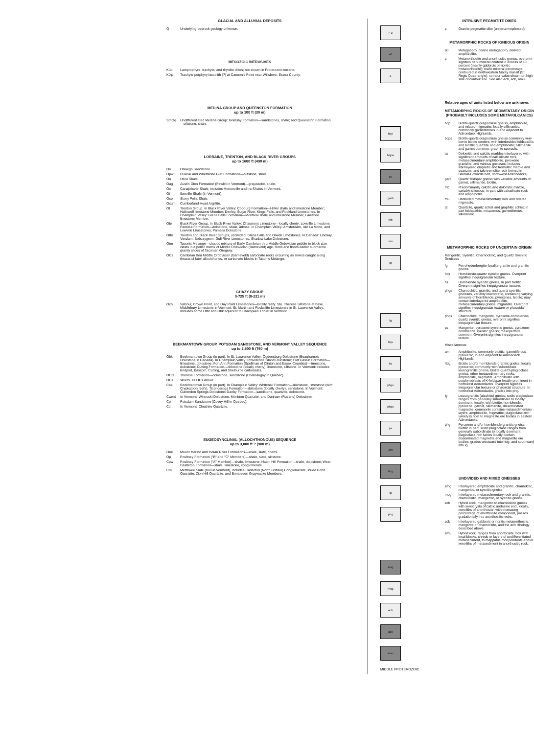GLACIAL AND ALLUVIAL DEPOSITS
Q Underlying bedrock geology unknown.
MESOZOIC INTRUSIVES
KJd Lamprophyre, trachyte, and rhyolite dikes; not shown in Proterozoic terrane.
KJtp Trachyte porphyry laccolith (?) at Cannon's Point near Willsboro, Essex County.
MEDINA GROUP AND QUEENSTON FORMATION
up to 100 ft (30 m)
SmOq Undifferentiated Medina Group: Grimsby Formation—sandstones, shale; and Queenston Formation—siltstone, shale.
LORRAINE, TRENTON, AND BLACK RIVER GROUPS
up to 1600 ft (490 m)
Oo Oswego Sandstone.
Opw Pulaski and Whetstone Gulf Formations—siltstone, shale.
Ou Utica Shale
Oag Austin Glen Formation (Pawlet in Vermont)—graywacke, shale.
Oc Canajoharie Shale, includes Hortonville and Ira Shales in Vermont.
Oi Iberville Shale (in Vermont)
Osp Stony Point Shale.
Ocum Cumberland Head Argillite.
Ot Trenton Group. In Black River Valley: Cobourg Formation—Hillier shale and limestone Member; Hallowell limestone Member; Denley, Sugar River, Kings Falls, and Rockland Limestones. In Champlain Valley: Glens Falls Formation—Montreal shale and limestone Member, Larrabee limestone Member.
Obr Black River Group. In Black River Valley: Chaumont Limestone—locally cherty; Lowville Limestone; Pamelia Formation—dolostone, shale, arkose. In Champlain Valley: Amsterdam, Isle La Motte, and Lowville Limestones; Pamelia Dolostone.
Otbr Trenton and Black River Groups, undivided. Glens Falls and Orwell Limestones. In Canada: Lindsay, Verulam, Bobcaygeon, Gull River Limestones; Shadow Lake Dolostone.
Otm Taconic Melange—chaotic mixture of Early Cambrian thru Middle Ordovician pebble to block size clasts in a pelitic matrix of Middle Ordovician (Barneveld) age. Rims and floors earlier submarine gravity slides of Taconian Orogeny.
OCs Cambrian thru Middle Ordovician (Barneveld) carbonate rocks occurring as slivers caught along thrusts of later allochthones, or carbonate blocks in Taconic Melange.
CHAZY GROUP
0-725 ft (0-221 m)
Och Valcour, Crown Point, and Day Point Limestones—locally reefy. Ste. Therese Siltstone at base. Middlebury Limestone in Vermont; St. Martin and Rockcliffe Limestones in St. Lawrence Valley. Includes some Otbr and Obk adjacent to Champlain Thrust in Vermont.
BEEKMANTOWN GROUP, POTSDAM SANDSTONE, AND VERMONT VALLEY SEQUENCE
up to 2,500 ft (760 m)
Obk Beekmantown Group (in part). In St. Lawrence Valley: Ogdensburg Dolostone (Beauharnois Dolostone in Canada). In Champlain Valley: Providence Island Dolostone; Fort Cassin Formation—limestone, dolostone; Fort Ann Formation (Spellman of Clinton and Essex Counties)—limestone, dolostone; Cutting Formation—dolostone (locally cherty), limestone, siltstone. In Vermont: includes Bridport, Bascom, Cutting, and Shelburne carbonates.
OCta Theresa Formation—dolostone, sandstone (Chateaugay in Quebec).
OCs slivers, as OCs above.
Cbk Beekmantown Group (in part). In Champlain Valley: Whitehall Formation—dolostone, limestone (with Cryptozoon reefs); Ticonderoga Formation—dolostone (locally cherty), sandstone. In Vermont: Clarendon Springs Dolostone; Danby Formation—sandstone, quartzite, dolostone.
Cwmd In Vermont: Winooski Dolostone, Monkton Quartzite, and Dunham (Rutland) Dolostone.
Cp Potsdam Sandstone (Covey Hill in Quebec).
Cc In Vermont: Cheshire Quartzite.
EUGEOSYNCLINAL (ALLOCHTHONOUS) SEQUENCE
up to 3,000 ft ? (900 m)
Omi Mount Merino and Indian River Formations—shale, slate, cherts.
Op Poultney Formation ("B" and "C" Members)—shale, slate, siltstone.
Cpw Poultney Formation ("A" Member)—shale, limestone; Hatch Hill Formation—shale, dolostone; West Castleton Formation—shale, limestone, conglomerate.
Cm Mettawee Slate (Bull in Vermont), includes Castleton (North Brittain) Conglomerate, Mudd Pond Quartzite, Zion Hill Quartzite, and Bomoseen Graywacke Members.
P z
a0
a
bqp
bqpa
cs
garb
mb
mu
qt
fg
hqs
hs
phgs
phqs
ps
am
hbg
lg
phg
amg
mug
ach
ack
amu
MIDDLE PROTEROZOIC
INTRUSIVE PEGMATITE DIKES
p Granite pegmatite dike (unmetamorphosed).
METAMORPHIC ROCKS OF IGNEOUS ORIGIN
a0 Metagabbro, olivine metagabbro, derived amphibolite.
a Metanorthosite and anorthositic gneiss; overprint signifies dark mineral content in excess of 10 percent (mainly gabbroic or noritic metanorthosite); mafic mineral percentage contoured in northwestern Marcy massif (St. Regis Quadrangle); contour value shown on high side of contour line. See also ach, ack, amu.
Relative ages of units listed below are unknown.
METAMORPHIC ROCKS OF SEDIMENTARY ORIGIN
(PROBABLY INCLUDES SOME METAVOLCANICS)
bqp Biotite-quartz-plagioclase gneiss, amphibolite, and related migmatite; locally sillimanitic, commonly garnetiferous in and adjacent to Adirondack Highlands.
bqpa Biotite-quartz-plagioclase gneiss commonly very low in biotite content, with interbedded feldspathic and biotitic quartzite and amphibolite; sillimanite and garnet common, graphite sporadic.
cs Dolomitic and calcitic marbles interlayered with significant amounts of calcsilicate rock, metasedimentary amphibolite, pyroxene granulite, and various gneisses; includes interlayered diopsidic and tremolitic marble and quartzite, and talc-tremolite rock (mined in Balmat-Edwards belt, northwest Adirondacks).
garb Quartz feldspar gneiss with variable amounts of garnet, sillimanite, biotite.
mb Predominantly calcitic and dolomitic marble, variably siliceous; in part with calcsilicate rock and amphibolite.
mu Undivided metasedimentary rock and related migmatite.
qt Quartzite, quartz schist and graphitic schist; in part feldspathic, micaceous, garnetiferous, sillimanitic.
METAMORPHIC ROCKS OF UNCERTAIN ORIGIN
Mangeritic, Syenitic, Charnockitic, and Quartz Syenitic Gneisses
fg Ferrohedenbergite-fayalite granite and granitic gneiss.
hqs Hornblende-quartz syenitic gneiss. Overprint signifies inequigranular texture.
hs Hornblende syenitic gneiss, in part biotitic. Overprint signifies inequigranular texture.
phgs Charnockitic, granitic, and quartz syenitic gneisses, variably leucocratic, containing varying amounts of hornblende, pyroxenes, biotite; may contain interlayered amphibolite, metasedimentary gneiss, migmatite. Overprint signifies inequigranular texture or phacoidal structure.
phqs Charnockite, mangerite, pyroxene-hornblende-quartz syenitic gneiss; overprint signifies inequigranular texture.
ps Mangerite, pyroxene syenitic gneiss, pyroxene-hornblende syenitic gneiss; mesoperthite common. Overprint signifies inequigranular texture.
Miscellaneous
am Amphibolite, commonly biotitic; garnetiferous, pyroxenic, in and adjacent to Adirondack Highlands.
hbg Biotite and/or hornblende granitic gneiss, locally pyroxenic; commonly with subordinate leucogranitic gneiss, biotite-quartz-plagioclase gneiss, other metasedimentary rocks, amphibolite, migmatite. Amphibolite with porphyroblasts of K-feldspar locally prominent in northwest Adirondacks. Overprint signifies inequigranular texture or phacoidal structure. In northwest Adirondacks, grades into phg.
lg Leucogranitic (alaskitic) gneiss; sodic plagioclase ranges from generally subordinate to locally dominant; locally, with biotite, hornblende, pyroxene, garnet, sillimanite, disseminated magnetite; commonly contains metasedimentary layers, amphibolite, migmatite; plagioclase-rich variety is host to magnetite ore bodies in eastern Adirondacks.
phg Pyroxene and/or hornblende granitic gneiss, biotitic in part; sodic plagioclase ranges from generally subordinate to locally dominant; plagioclase-rich facies locally contain disseminated magnetite and magnetite ore bodies; grades westward into hbg, and southward into lg.
UNDIVIDED AND MIXED GNEISSES
amg Interlayered amphibolite and granitic, charnokitic, mangeritic, or syenitic gneiss.
mug Interlayered metasedimentary rock and granitic, charnockitic, mangeritic, or syenitic gneiss.
ach Hybrid rock: mangeritic to charnockitic gneiss with xenocrysts of calcic andesine and, locally, xenoliths of anorthosite; with increasing percentage of anorthosite component, passes gradationally into anorthositic rocks.
ack Interlayered gabbroic or noritic metanorthosite, mangerite or charnockite, and the ach lithology described above.
amu Hybrid rock: ranges from anorthosite rock with local blocks, shreds or layers of undifferentiated metasediment, to mappable roof pendants and/or xenoliths of metasediment in anorthositic rock.